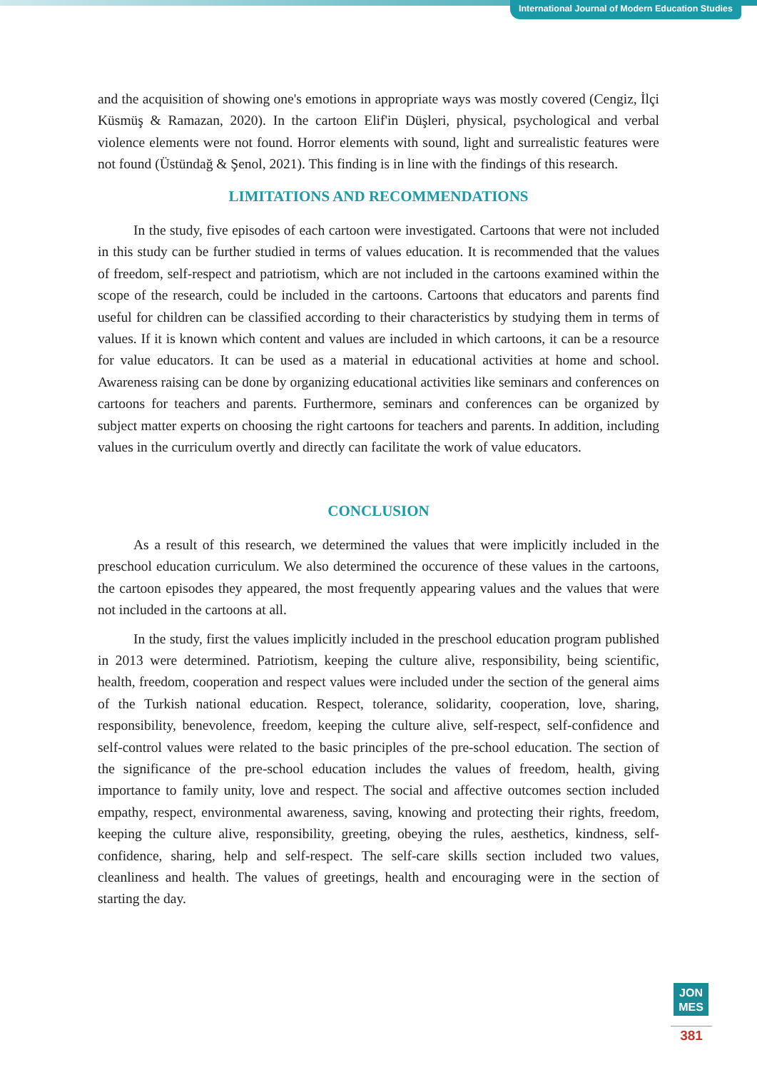International Journal of Modern Education Studies
and the acquisition of showing one's emotions in appropriate ways was mostly covered (Cengiz, İlçi Küsmüş & Ramazan, 2020). In the cartoon Elif'in Düşleri, physical, psychological and verbal violence elements were not found. Horror elements with sound, light and surrealistic features were not found (Üstündağ & Şenol, 2021). This finding is in line with the findings of this research.
LIMITATIONS AND RECOMMENDATIONS
In the study, five episodes of each cartoon were investigated. Cartoons that were not included in this study can be further studied in terms of values education. It is recommended that the values of freedom, self-respect and patriotism, which are not included in the cartoons examined within the scope of the research, could be included in the cartoons. Cartoons that educators and parents find useful for children can be classified according to their characteristics by studying them in terms of values. If it is known which content and values are included in which cartoons, it can be a resource for value educators. It can be used as a material in educational activities at home and school. Awareness raising can be done by organizing educational activities like seminars and conferences on cartoons for teachers and parents. Furthermore, seminars and conferences can be organized by subject matter experts on choosing the right cartoons for teachers and parents. In addition, including values in the curriculum overtly and directly can facilitate the work of value educators.
CONCLUSION
As a result of this research, we determined the values that were implicitly included in the preschool education curriculum. We also determined the occurence of these values in the cartoons, the cartoon episodes they appeared, the most frequently appearing values and the values that were not included in the cartoons at all.
In the study, first the values implicitly included in the preschool education program published in 2013 were determined. Patriotism, keeping the culture alive, responsibility, being scientific, health, freedom, cooperation and respect values were included under the section of the general aims of the Turkish national education. Respect, tolerance, solidarity, cooperation, love, sharing, responsibility, benevolence, freedom, keeping the culture alive, self-respect, self-confidence and self-control values were related to the basic principles of the pre-school education. The section of the significance of the pre-school education includes the values of freedom, health, giving importance to family unity, love and respect. The social and affective outcomes section included empathy, respect, environmental awareness, saving, knowing and protecting their rights, freedom, keeping the culture alive, responsibility, greeting, obeying the rules, aesthetics, kindness, self-confidence, sharing, help and self-respect. The self-care skills section included two values, cleanliness and health. The values of greetings, health and encouraging were in the section of starting the day.
JON
MES
381